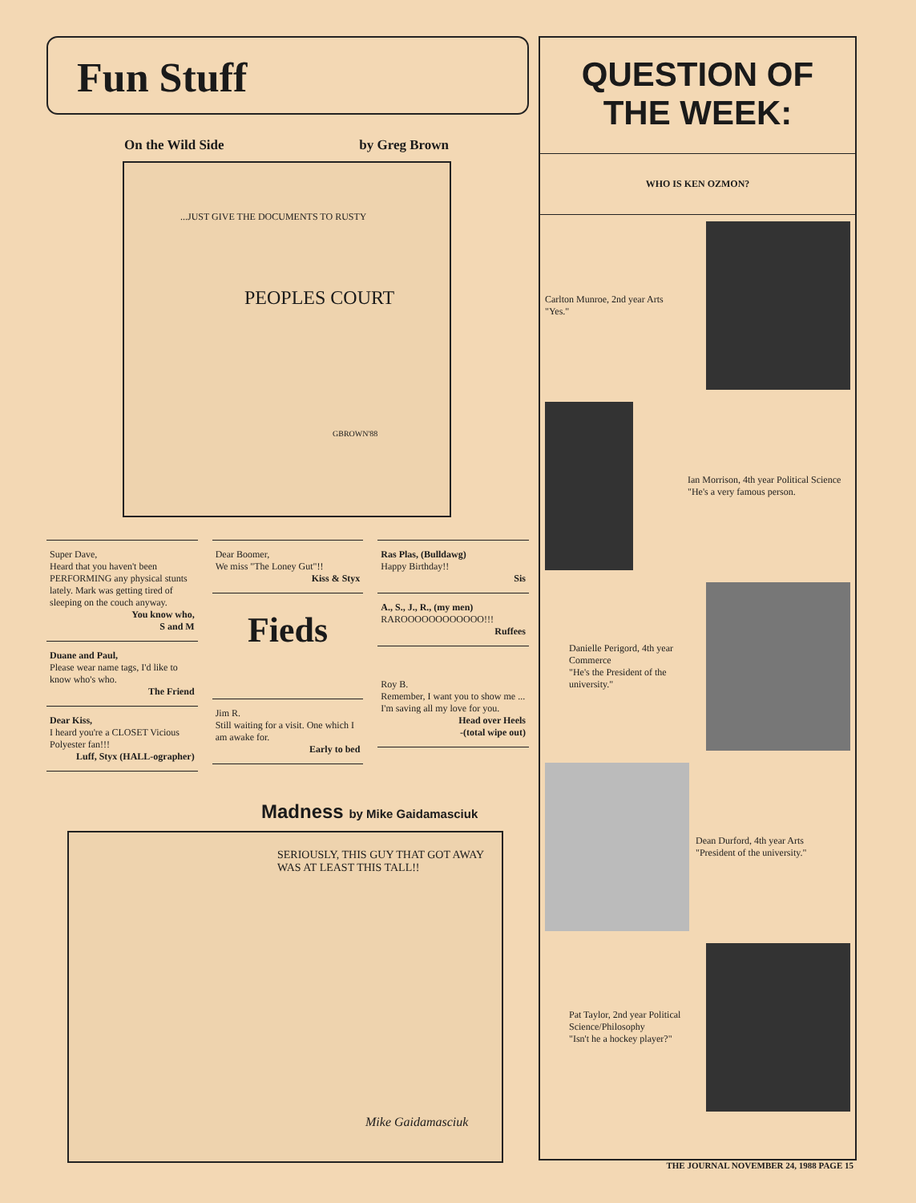Fun Stuff
On the Wild Side by Greg Brown
...JUST GIVE THE DOCUMENTS TO RUSTY
PEOPLES COURT
GBROWN'88
Super Dave,
Heard that you haven't been PERFORMING any physical stunts lately. Mark was getting tired of sleeping on the couch anyway.
You know who,
S and M
Duane and Paul,
Please wear name tags, I'd like to know who's who.
The Friend
Dear Kiss,
I heard you're a CLOSET Vicious Polyester fan!!!
Luff, Styx (HALL-ographer)
Dear Boomer,
We miss "The Loney Gut"!!
Kiss & Styx
Fieds
Jim R.
Still waiting for a visit. One which I am awake for.
Early to bed
Ras Plas, (Bulldawg)
Happy Birthday!!
Sis
A., S., J., R., (my men)
RAROOOOOOOOOOOO!!!
Ruffees
Roy B.
Remember, I want you to show me ... I'm saving all my love for you.
Head over Heels
-(total wipe out)
Madness by Mike Gaidamasciuk
SERIOUSLY, THIS GUY THAT GOT AWAY WAS AT LEAST THIS TALL!!
Mike Gaidamasciuk
QUESTION OF
THE WEEK:
WHO IS KEN OZMON?
Carlton Munroe, 2nd year Arts
"Yes."
Ian Morrison, 4th year Political Science
"He's a very famous person.
Danielle Perigord, 4th year Commerce
"He's the President of the university."
Dean Durford, 4th year Arts
"President of the university."
Pat Taylor, 2nd year Political Science/Philosophy
"Isn't he a hockey player?"
THE JOURNAL NOVEMBER 24, 1988 PAGE 15